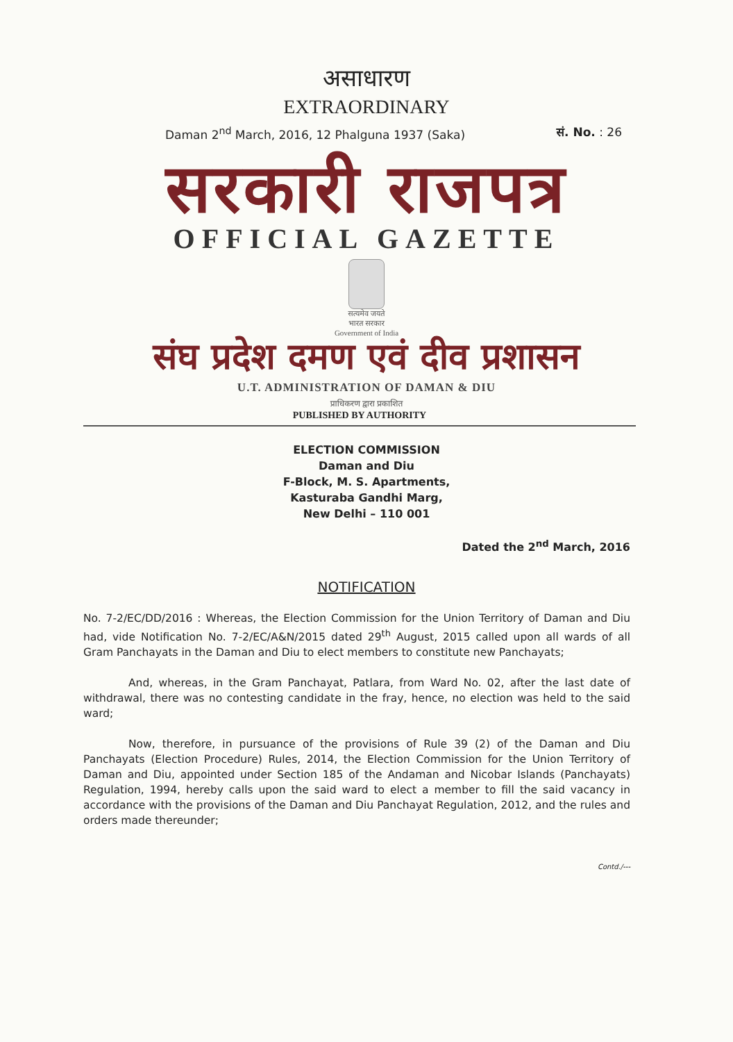असाधारण
EXTRAORDINARY
Daman 2<sup>nd</sup> March, 2016, 12 Phalguna 1937 (Saka) सं. No. : 26
सरकारी राजपत्र
OFFICIAL GAZETTE
सत्यमेव जयते
भारत सरकार
Government of India
संघ प्रदेश दमण एवं दीव प्रशासन
U.T. ADMINISTRATION OF DAMAN & DIU
प्राधिकरण द्वारा प्रकाशित
PUBLISHED BY AUTHORITY
ELECTION COMMISSION
Daman and Diu
F-Block, M. S. Apartments,
Kasturaba Gandhi Marg,
New Delhi – 110 001
Dated the 2<sup>nd</sup> March, 2016
NOTIFICATION
No. 7-2/EC/DD/2016 : Whereas, the Election Commission for the Union Territory of Daman and Diu had, vide Notification No. 7-2/EC/A&N/2015 dated 29<sup>th</sup> August, 2015 called upon all wards of all Gram Panchayats in the Daman and Diu to elect members to constitute new Panchayats;
And, whereas, in the Gram Panchayat, Patlara, from Ward No. 02, after the last date of withdrawal, there was no contesting candidate in the fray, hence, no election was held to the said ward;
Now, therefore, in pursuance of the provisions of Rule 39 (2) of the Daman and Diu Panchayats (Election Procedure) Rules, 2014, the Election Commission for the Union Territory of Daman and Diu, appointed under Section 185 of the Andaman and Nicobar Islands (Panchayats) Regulation, 1994, hereby calls upon the said ward to elect a member to fill the said vacancy in accordance with the provisions of the Daman and Diu Panchayat Regulation, 2012, and the rules and orders made thereunder;
Contd./---